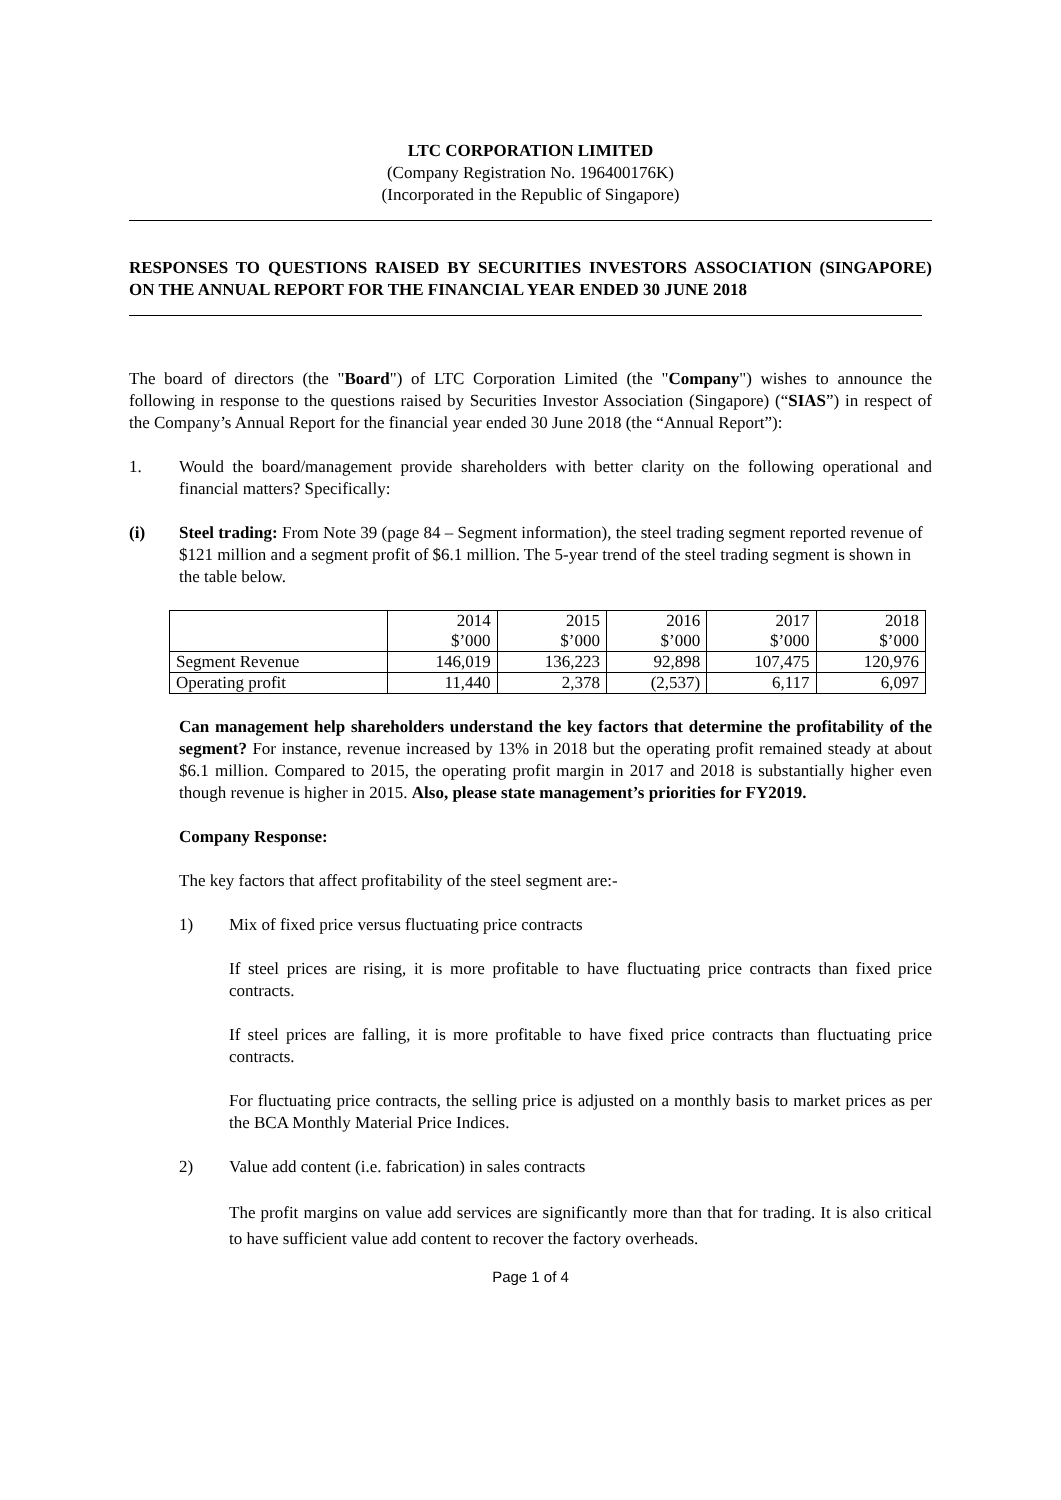LTC CORPORATION LIMITED
(Company Registration No. 196400176K)
(Incorporated in the Republic of Singapore)
RESPONSES TO QUESTIONS RAISED BY SECURITIES INVESTORS ASSOCIATION (SINGAPORE) ON THE ANNUAL REPORT FOR THE FINANCIAL YEAR ENDED 30 JUNE 2018
The board of directors (the "Board") of LTC Corporation Limited (the "Company") wishes to announce the following in response to the questions raised by Securities Investor Association (Singapore) (“SIAS”) in respect of the Company’s Annual Report for the financial year ended 30 June 2018 (the “Annual Report”):
1. Would the board/management provide shareholders with better clarity on the following operational and financial matters? Specifically:
(i) Steel trading: From Note 39 (page 84 – Segment information), the steel trading segment reported revenue of $121 million and a segment profit of $6.1 million. The 5-year trend of the steel trading segment is shown in the table below.
| | 2014 $’000 | 2015 $’000 | 2016 $’000 | 2017 $’000 | 2018 $’000 |
| Segment Revenue | 146,019 | 136,223 | 92,898 | 107,475 | 120,976 |
| Operating profit | 11,440 | 2,378 | (2,537) | 6,117 | 6,097 |
Can management help shareholders understand the key factors that determine the profitability of the segment? For instance, revenue increased by 13% in 2018 but the operating profit remained steady at about $6.1 million. Compared to 2015, the operating profit margin in 2017 and 2018 is substantially higher even though revenue is higher in 2015. Also, please state management’s priorities for FY2019.
Company Response:
The key factors that affect profitability of the steel segment are:-
1) Mix of fixed price versus fluctuating price contracts
If steel prices are rising, it is more profitable to have fluctuating price contracts than fixed price contracts.
If steel prices are falling, it is more profitable to have fixed price contracts than fluctuating price contracts.
For fluctuating price contracts, the selling price is adjusted on a monthly basis to market prices as per the BCA Monthly Material Price Indices.
2) Value add content (i.e. fabrication) in sales contracts
The profit margins on value add services are significantly more than that for trading. It is also critical to have sufficient value add content to recover the factory overheads.
Page 1 of 4